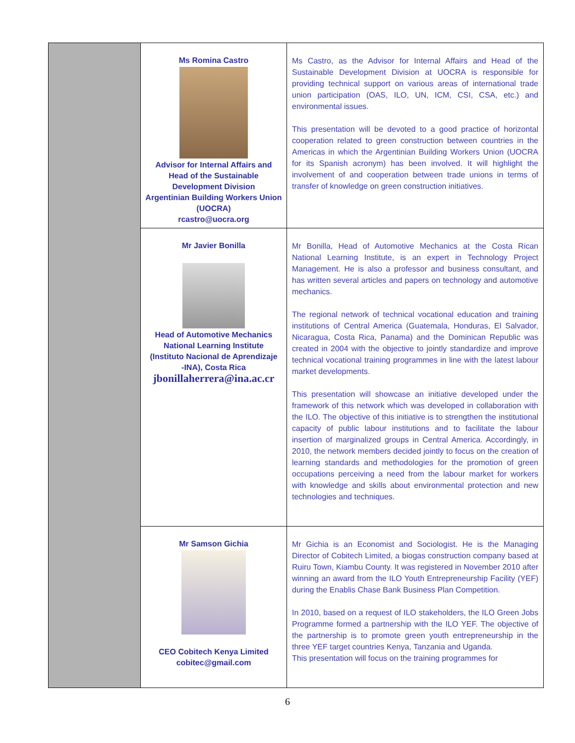| | Ms Romina Castro Advisor for Internal Affairs and Head of the Sustainable Development Division Argentinian Building Workers Union (UOCRA) rcastro@uocra.org | Ms Castro, as the Advisor for Internal Affairs and Head of the Sustainable Development Division at UOCRA is responsible for providing technical support on various areas of international trade union participation (OAS, ILO, UN, ICM, CSI, CSA, etc.) and environmental issues. This presentation will be devoted to a good practice of horizontal cooperation related to green construction between countries in the Americas in which the Argentinian Building Workers Union (UOCRA for its Spanish acronym) has been involved. It will highlight the involvement of and cooperation between trade unions in terms of transfer of knowledge on green construction initiatives. |
| | Mr Javier Bonilla Head of Automotive Mechanics National Learning Institute (Instituto Nacional de Aprendizaje -INA), Costa Rica jbonillaherrera@ina.ac.cr | Mr Bonilla, Head of Automotive Mechanics at the Costa Rican National Learning Institute, is an expert in Technology Project Management. He is also a professor and business consultant, and has written several articles and papers on technology and automotive mechanics. The regional network of technical vocational education and training institutions of Central America (Guatemala, Honduras, El Salvador, Nicaragua, Costa Rica, Panama) and the Dominican Republic was created in 2004 with the objective to jointly standardize and improve technical vocational training programmes in line with the latest labour market developments. This presentation will showcase an initiative developed under the framework of this network which was developed in collaboration with the ILO. The objective of this initiative is to strengthen the institutional capacity of public labour institutions and to facilitate the labour insertion of marginalized groups in Central America. Accordingly, in 2010, the network members decided jointly to focus on the creation of learning standards and methodologies for the promotion of green occupations perceiving a need from the labour market for workers with knowledge and skills about environmental protection and new technologies and techniques. |
| | Mr Samson Gichia CEO Cobitech Kenya Limited cobitec@gmail.com | Mr Gichia is an Economist and Sociologist. He is the Managing Director of Cobitech Limited, a biogas construction company based at Ruiru Town, Kiambu County. It was registered in November 2010 after winning an award from the ILO Youth Entrepreneurship Facility (YEF) during the Enablis Chase Bank Business Plan Competition. In 2010, based on a request of ILO stakeholders, the ILO Green Jobs Programme formed a partnership with the ILO YEF. The objective of the partnership is to promote green youth entrepreneurship in the three YEF target countries Kenya, Tanzania and Uganda. This presentation will focus on the training programmes for |
6